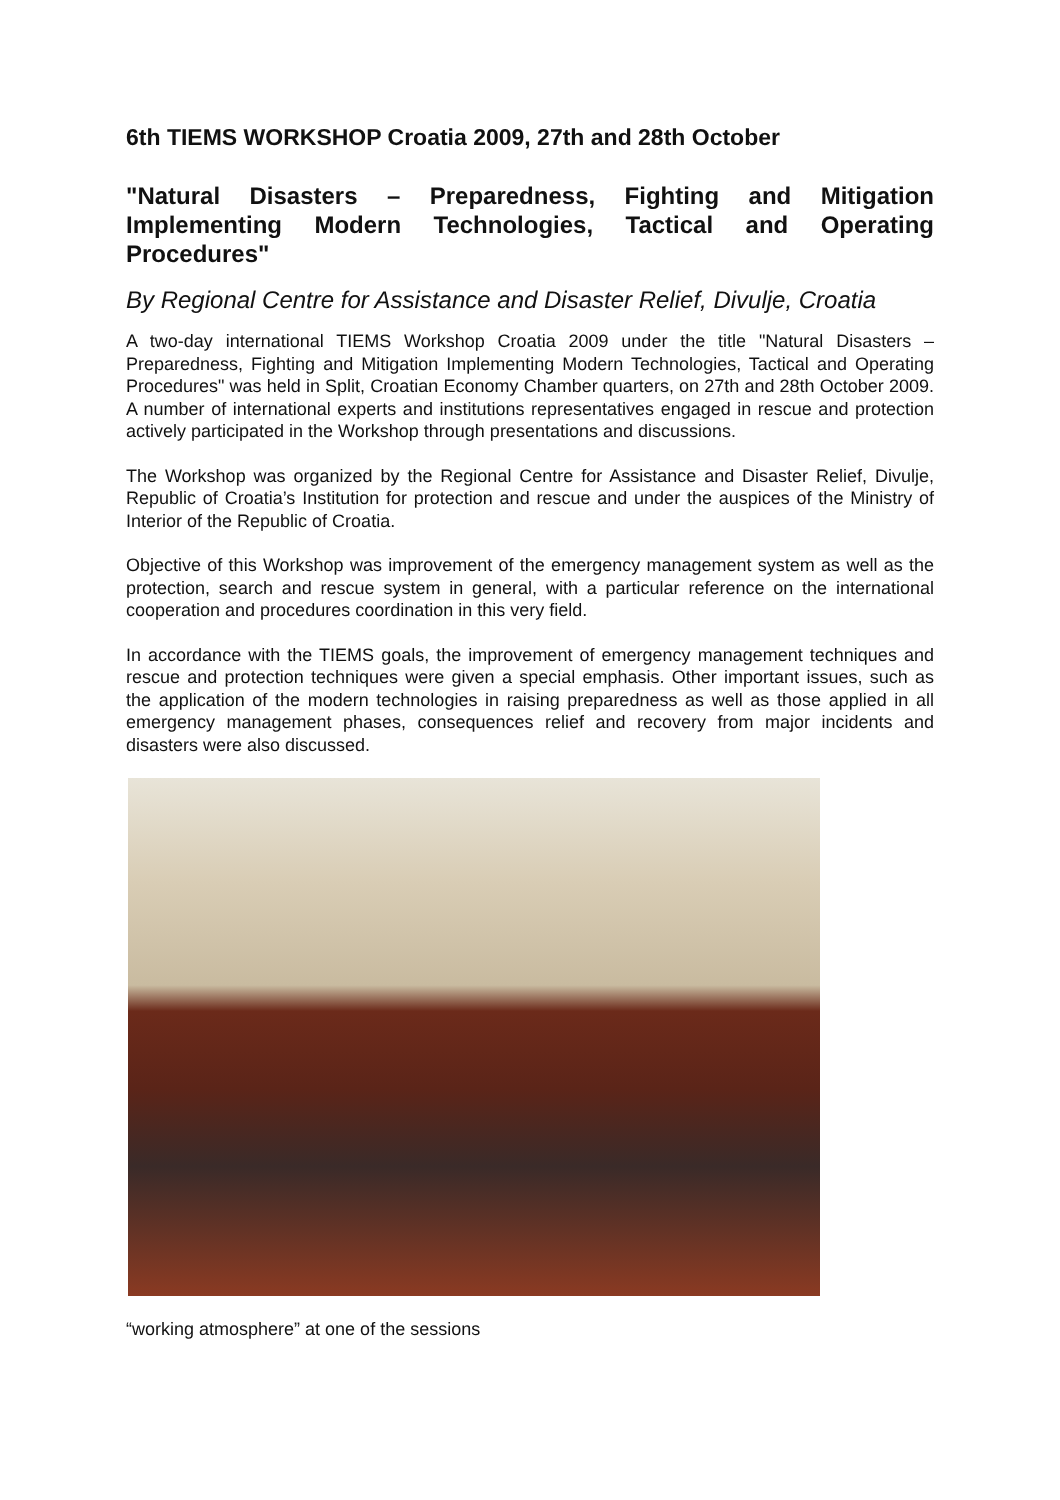6th TIEMS WORKSHOP Croatia 2009, 27th and 28th October
"Natural Disasters – Preparedness, Fighting and Mitigation Implementing Modern Technologies, Tactical and Operating Procedures"
By Regional Centre for Assistance and Disaster Relief, Divulje, Croatia
A two-day international TIEMS Workshop Croatia 2009 under the title "Natural Disasters – Preparedness, Fighting and Mitigation Implementing Modern Technologies, Tactical and Operating Procedures" was held in Split, Croatian Economy Chamber quarters, on 27th and 28th October 2009. A number of international experts and institutions representatives engaged in rescue and protection actively participated in the Workshop through presentations and discussions.
The Workshop was organized by the Regional Centre for Assistance and Disaster Relief, Divulje, Republic of Croatia’s Institution for protection and rescue and under the auspices of the Ministry of Interior of the Republic of Croatia.
Objective of this Workshop was improvement of the emergency management system as well as the protection, search and rescue system in general, with a particular reference on the international cooperation and procedures coordination in this very field.
In accordance with the TIEMS goals, the improvement of emergency management techniques and rescue and protection techniques were given a special emphasis. Other important issues, such as the application of the modern technologies in raising preparedness as well as those applied in all emergency management phases, consequences relief and recovery from major incidents and disasters were also discussed.
“working atmosphere” at one of the sessions